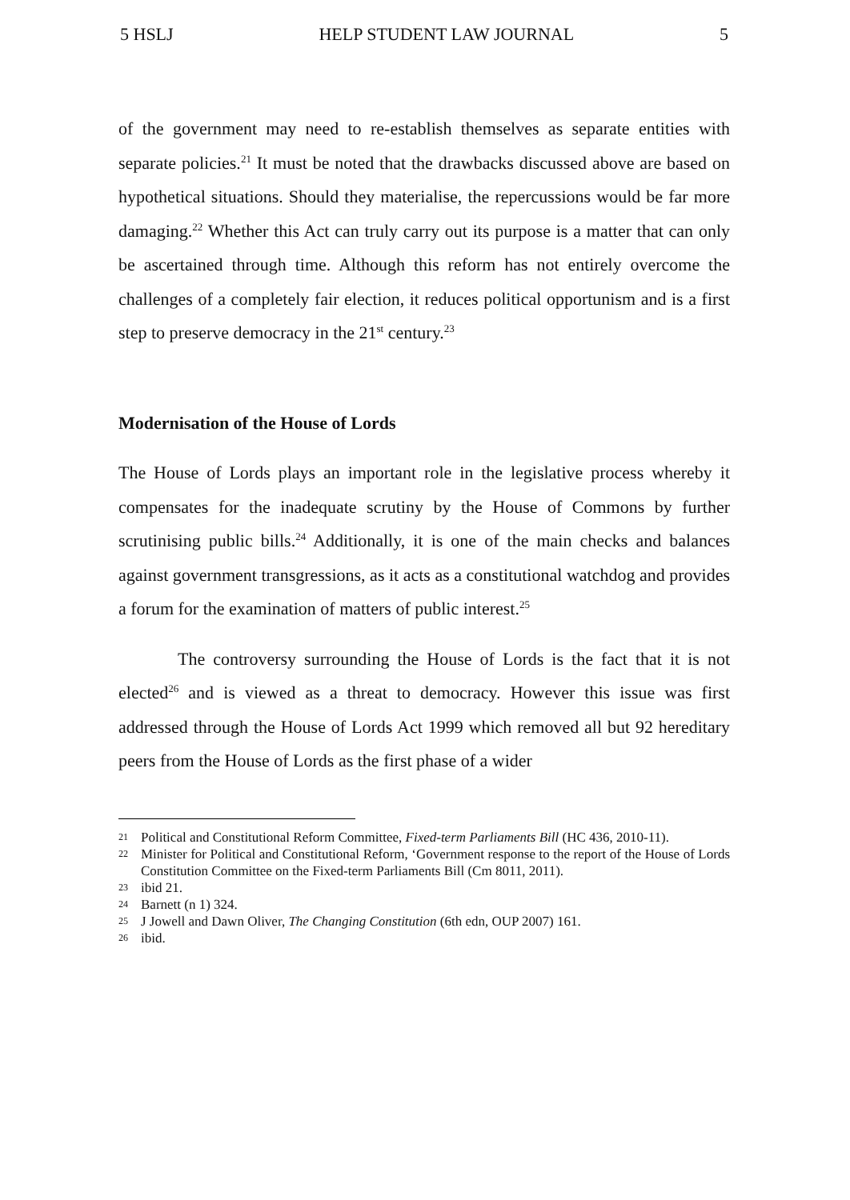5 HSLJ HELP STUDENT LAW JOURNAL 5
of the government may need to re-establish themselves as separate entities with separate policies.<sup>21</sup> It must be noted that the drawbacks discussed above are based on hypothetical situations. Should they materialise, the repercussions would be far more damaging.<sup>22</sup> Whether this Act can truly carry out its purpose is a matter that can only be ascertained through time. Although this reform has not entirely overcome the challenges of a completely fair election, it reduces political opportunism and is a first step to preserve democracy in the 21<sup>st</sup> century.<sup>23</sup>
Modernisation of the House of Lords
The House of Lords plays an important role in the legislative process whereby it compensates for the inadequate scrutiny by the House of Commons by further scrutinising public bills.<sup>24</sup> Additionally, it is one of the main checks and balances against government transgressions, as it acts as a constitutional watchdog and provides a forum for the examination of matters of public interest.<sup>25</sup>
The controversy surrounding the House of Lords is the fact that it is not elected<sup>26</sup> and is viewed as a threat to democracy. However this issue was first addressed through the House of Lords Act 1999 which removed all but 92 hereditary peers from the House of Lords as the first phase of a wider
21 Political and Constitutional Reform Committee, Fixed-term Parliaments Bill (HC 436, 2010-11).
22 Minister for Political and Constitutional Reform, ‘Government response to the report of the House of Lords Constitution Committee on the Fixed-term Parliaments Bill (Cm 8011, 2011).
23 ibid 21.
24 Barnett (n 1) 324.
25 J Jowell and Dawn Oliver, The Changing Constitution (6th edn, OUP 2007) 161.
26 ibid.